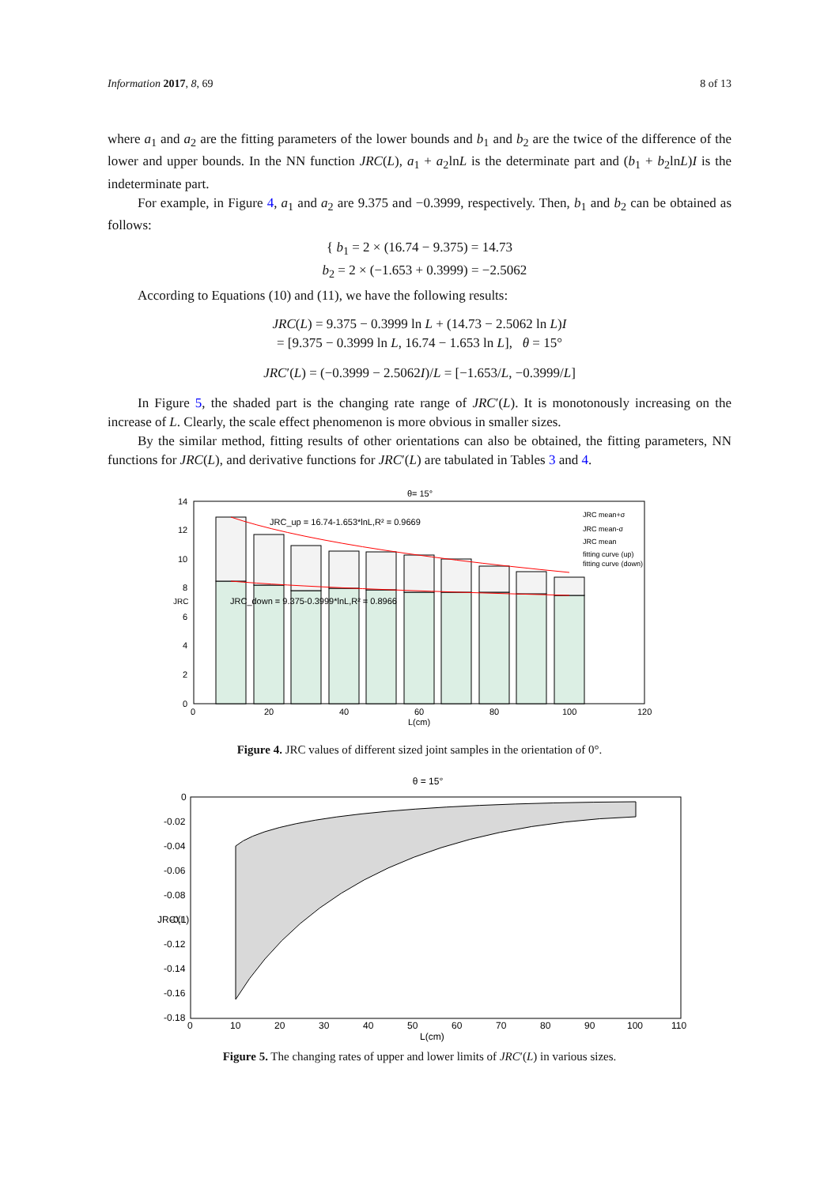Information 2017, 8, 69 8 of 13
where a<sub>1</sub> and a<sub>2</sub> are the fitting parameters of the lower bounds and b<sub>1</sub> and b<sub>2</sub> are the twice of the difference of the lower and upper bounds. In the NN function JRC(L), a<sub>1</sub> + a<sub>2</sub>lnL is the determinate part and (b<sub>1</sub> + b<sub>2</sub>lnL)I is the indeterminate part.
For example, in Figure 4, a<sub>1</sub> and a<sub>2</sub> are 9.375 and −0.3999, respectively. Then, b<sub>1</sub> and b<sub>2</sub> can be obtained as follows:
{ b<sub>1</sub> = 2 × (16.74 − 9.375) = 14.73
b<sub>2</sub> = 2 × (−1.653 + 0.3999) = −2.5062
According to Equations (10) and (11), we have the following results:
JRC(L) = 9.375 − 0.3999 ln L + (14.73 − 2.5062 ln L)I
= [9.375 − 0.3999 ln L, 16.74 − 1.653 ln L], θ = 15°
JRC′(L) = (−0.3999 − 2.5062I)/L = [−1.653/L, −0.3999/L]
In Figure 5, the shaded part is the changing rate range of JRC′(L). It is monotonously increasing on the increase of L. Clearly, the scale effect phenomenon is more obvious in smaller sizes.
By the similar method, fitting results of other orientations can also be obtained, the fitting parameters, NN functions for JRC(L), and derivative functions for JRC′(L) are tabulated in Tables 3 and 4.
θ= 15°
JRC_up = 16.74-1.653*lnL,R² = 0.9669
JRC_down = 9.375-0.3999*lnL,R² = 0.8966
JRC mean+σ
JRC mean-σ
JRC mean
fitting curve (up)
fitting curve (down)
0
2
4
6
8
10
12
14
0
20
40
60
80
100
120
L(cm)
JRC
Figure 4. JRC values of different sized joint samples in the orientation of 0°.
θ = 15°
0
-0.02
-0.04
-0.06
-0.08
-0.1
-0.12
-0.14
-0.16
-0.18
0
10
20
30
40
50
60
70
80
90
100
110
L(cm)
JRC′(L)
Figure 5. The changing rates of upper and lower limits of JRC′(L) in various sizes.